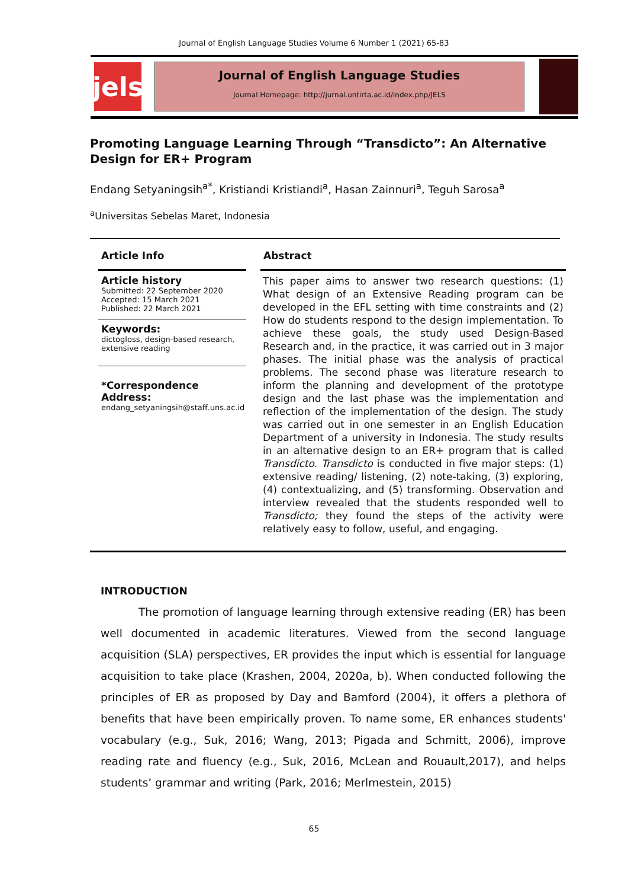Journal of English Language Studies Volume 6 Number 1 (2021) 65-83
jels
Journal of English Language Studies
Journal Homepage: http://jurnal.untirta.ac.id/index.php/JELS
Promoting Language Learning Through “Transdicto”: An Alternative Design for ER+ Program
Endang Setyaningsih<sup>a*</sup>, Kristiandi Kristiandi<sup>a</sup>, Hasan Zainnuri<sup>a</sup>, Teguh Sarosa<sup>a</sup>
<sup>a</sup> Universitas Sebelas Maret, Indonesia
Article Info
Article history
Submitted: 22 September 2020
Accepted: 15 March 2021
Published: 22 March 2021
Keywords:
dictogloss, design-based research, extensive reading
*Correspondence Address:
endang_setyaningsih@staff.uns.ac.id
Abstract
This paper aims to answer two research questions: (1) What design of an Extensive Reading program can be developed in the EFL setting with time constraints and (2) How do students respond to the design implementation. To achieve these goals, the study used Design-Based Research and, in the practice, it was carried out in 3 major phases. The initial phase was the analysis of practical problems. The second phase was literature research to inform the planning and development of the prototype design and the last phase was the implementation and reflection of the implementation of the design. The study was carried out in one semester in an English Education Department of a university in Indonesia. The study results in an alternative design to an ER+ program that is called Transdicto. Transdicto is conducted in five major steps: (1) extensive reading/ listening, (2) note-taking, (3) exploring, (4) contextualizing, and (5) transforming. Observation and interview revealed that the students responded well to Transdicto; they found the steps of the activity were relatively easy to follow, useful, and engaging.
INTRODUCTION
The promotion of language learning through extensive reading (ER) has been well documented in academic literatures. Viewed from the second language acquisition (SLA) perspectives, ER provides the input which is essential for language acquisition to take place (Krashen, 2004, 2020a, b). When conducted following the principles of ER as proposed by Day and Bamford (2004), it offers a plethora of benefits that have been empirically proven. To name some, ER enhances students' vocabulary (e.g., Suk, 2016; Wang, 2013; Pigada and Schmitt, 2006), improve reading rate and fluency (e.g., Suk, 2016, McLean and Rouault,2017), and helps students’ grammar and writing (Park, 2016; Merlmestein, 2015)
65